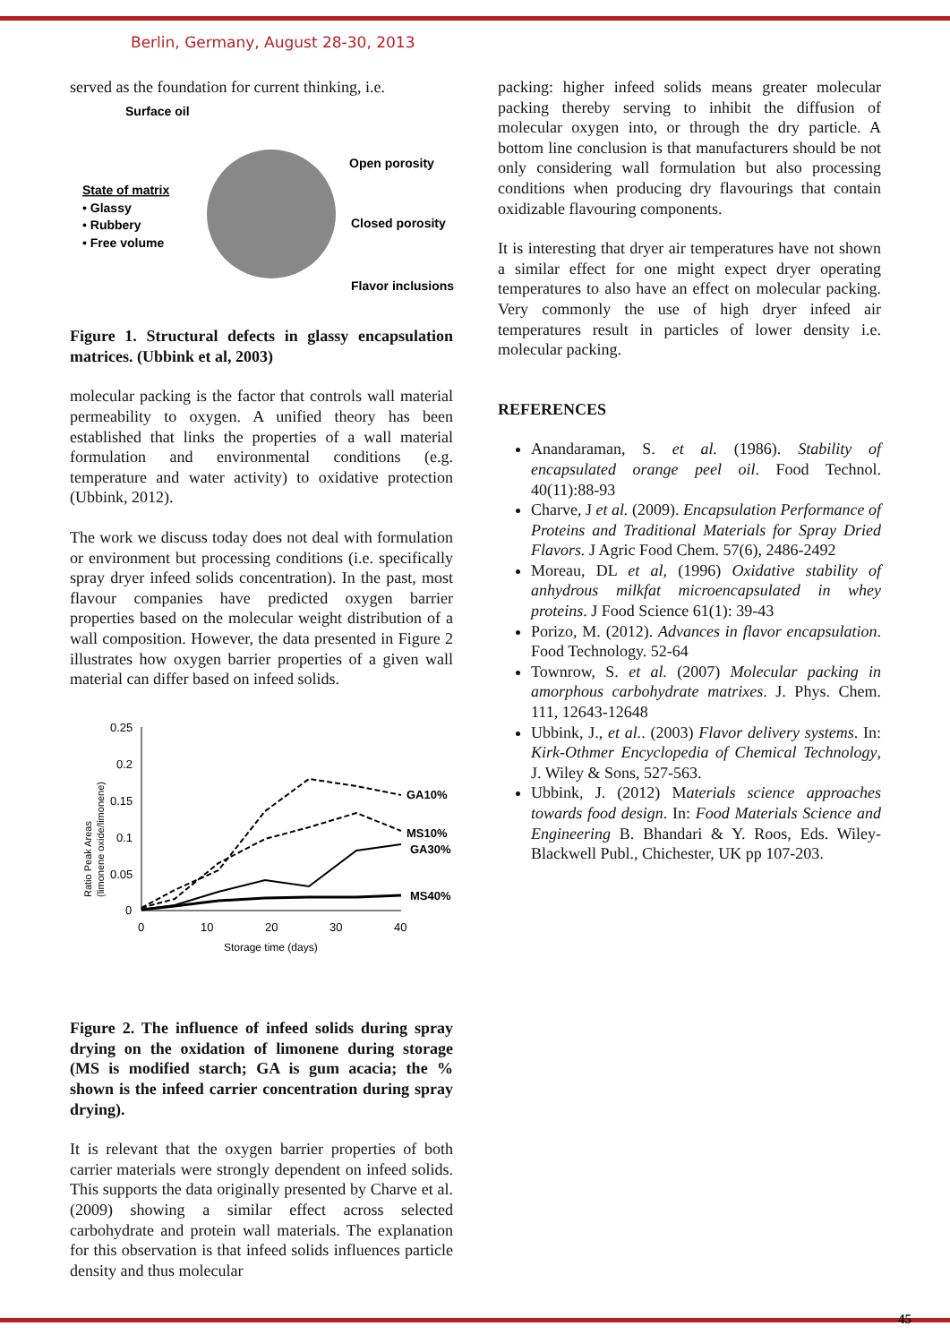Berlin, Germany, August 28-30, 2013
served as the foundation for current thinking, i.e.
Surface oil
Open porosity
State of matrix
• Glassy
• Rubbery
• Free volume
Closed porosity
Flavor inclusions
Figure 1. Structural defects in glassy encapsulation matrices. (Ubbink et al, 2003)
molecular packing is the factor that controls wall material permeability to oxygen. A unified theory has been established that links the properties of a wall material formulation and environmental conditions (e.g. temperature and water activity) to oxidative protection (Ubbink, 2012).
The work we discuss today does not deal with formulation or environment but processing conditions (i.e. specifically spray dryer infeed solids concentration). In the past, most flavour companies have predicted oxygen barrier properties based on the molecular weight distribution of a wall composition. However, the data presented in Figure 2 illustrates how oxygen barrier properties of a given wall material can differ based on infeed solids.
0.25
0.2
0.15
0.1
0.05
0
0
10
20
30
40
Storage time (days)
Ratio Peak Areas
(limonene oxide/limonene)
GA10%
MS10%
GA30%
MS40%
Figure 2. The influence of infeed solids during spray drying on the oxidation of limonene during storage (MS is modified starch; GA is gum acacia; the % shown is the infeed carrier concentration during spray drying).
It is relevant that the oxygen barrier properties of both carrier materials were strongly dependent on infeed solids. This supports the data originally presented by Charve et al. (2009) showing a similar effect across selected carbohydrate and protein wall materials. The explanation for this observation is that infeed solids influences particle density and thus molecular
packing: higher infeed solids means greater molecular packing thereby serving to inhibit the diffusion of molecular oxygen into, or through the dry particle. A bottom line conclusion is that manufacturers should be not only considering wall formulation but also processing conditions when producing dry flavourings that contain oxidizable flavouring components.
It is interesting that dryer air temperatures have not shown a similar effect for one might expect dryer operating temperatures to also have an effect on molecular packing. Very commonly the use of high dryer infeed air temperatures result in particles of lower density i.e. molecular packing.
REFERENCES
Anandaraman, S. et al. (1986). Stability of encapsulated orange peel oil. Food Technol. 40(11):88-93
Charve, J et al. (2009). Encapsulation Performance of Proteins and Traditional Materials for Spray Dried Flavors. J Agric Food Chem. 57(6), 2486-2492
Moreau, DL et al, (1996) Oxidative stability of anhydrous milkfat microencapsulated in whey proteins. J Food Science 61(1): 39-43
Porizo, M. (2012). Advances in flavor encapsulation. Food Technology. 52-64
Townrow, S. et al. (2007) Molecular packing in amorphous carbohydrate matrixes. J. Phys. Chem. 111, 12643-12648
Ubbink, J., et al.. (2003) Flavor delivery systems. In: Kirk-Othmer Encyclopedia of Chemical Technology, J. Wiley & Sons, 527-563.
Ubbink, J. (2012) Materials science approaches towards food design. In: Food Materials Science and Engineering B. Bhandari & Y. Roos, Eds. Wiley-Blackwell Publ., Chichester, UK pp 107-203.
45